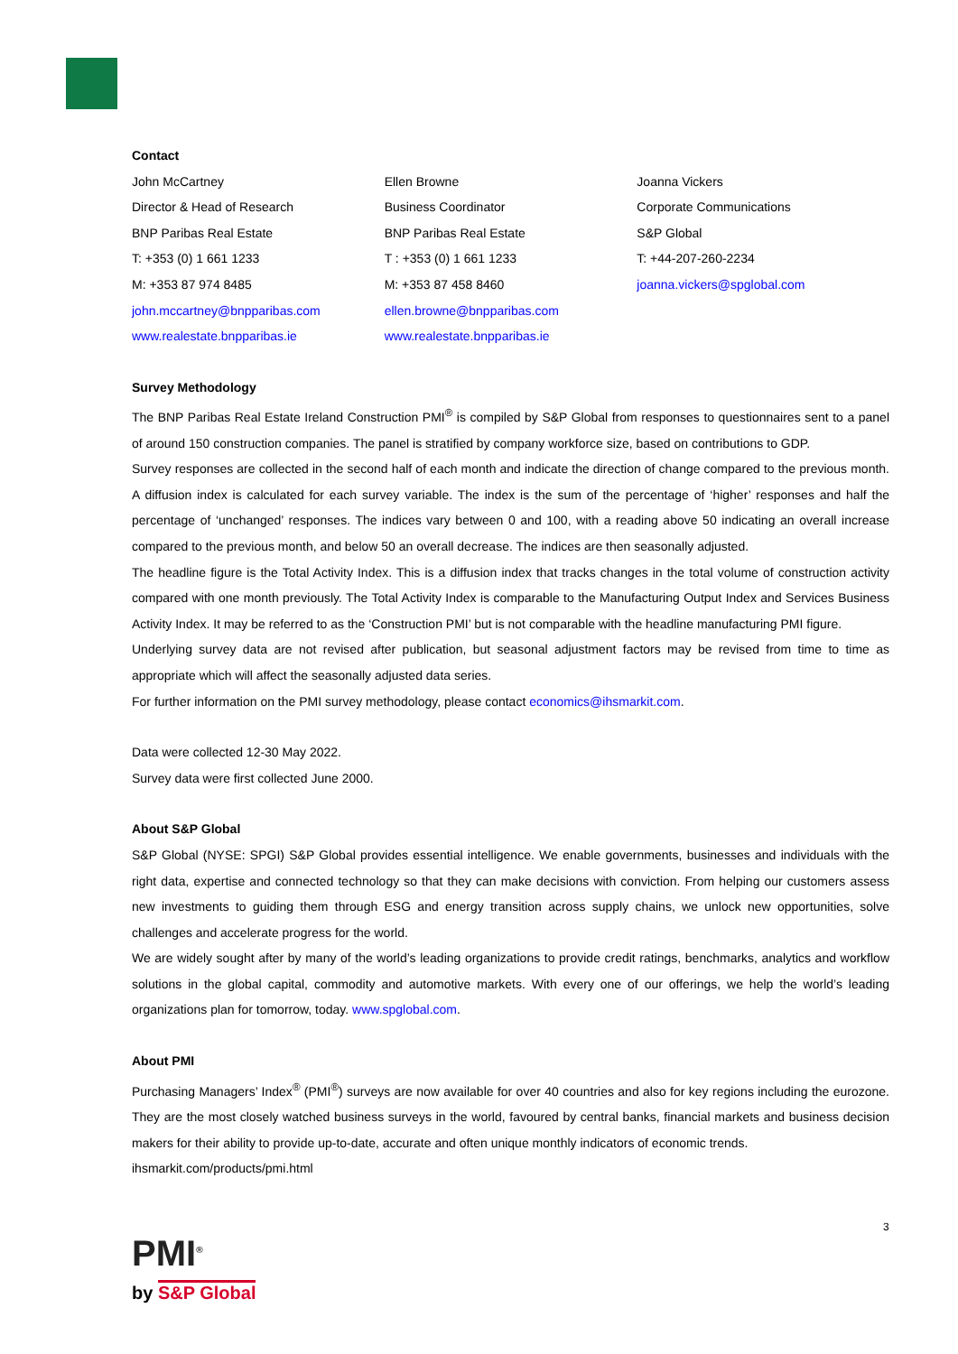Contact
John McCartney
Director & Head of Research
BNP Paribas Real Estate
T: +353 (0) 1 661 1233
M: +353 87 974 8485
john.mccartney@bnpparibas.com
www.realestate.bnpparibas.ie
Ellen Browne
Business Coordinator
BNP Paribas Real Estate
T : +353 (0) 1 661 1233
M: +353 87 458 8460
ellen.browne@bnpparibas.com
www.realestate.bnpparibas.ie
Joanna Vickers
Corporate Communications
S&P Global
T: +44-207-260-2234
joanna.vickers@spglobal.com
Survey Methodology
The BNP Paribas Real Estate Ireland Construction PMI<sup>®</sup> is compiled by S&P Global from responses to questionnaires sent to a panel of around 150 construction companies. The panel is stratified by company workforce size, based on contributions to GDP.
Survey responses are collected in the second half of each month and indicate the direction of change compared to the previous month. A diffusion index is calculated for each survey variable. The index is the sum of the percentage of ‘higher’ responses and half the percentage of ‘unchanged’ responses. The indices vary between 0 and 100, with a reading above 50 indicating an overall increase compared to the previous month, and below 50 an overall decrease. The indices are then seasonally adjusted.
The headline figure is the Total Activity Index. This is a diffusion index that tracks changes in the total volume of construction activity compared with one month previously. The Total Activity Index is comparable to the Manufacturing Output Index and Services Business Activity Index. It may be referred to as the ‘Construction PMI’ but is not comparable with the headline manufacturing PMI figure.
Underlying survey data are not revised after publication, but seasonal adjustment factors may be revised from time to time as appropriate which will affect the seasonally adjusted data series.
For further information on the PMI survey methodology, please contact economics@ihsmarkit.com.
Data were collected 12-30 May 2022.
Survey data were first collected June 2000.
About S&P Global
S&P Global (NYSE: SPGI) S&P Global provides essential intelligence. We enable governments, businesses and individuals with the right data, expertise and connected technology so that they can make decisions with conviction. From helping our customers assess new investments to guiding them through ESG and energy transition across supply chains, we unlock new opportunities, solve challenges and accelerate progress for the world.
We are widely sought after by many of the world’s leading organizations to provide credit ratings, benchmarks, analytics and workflow solutions in the global capital, commodity and automotive markets. With every one of our offerings, we help the world’s leading organizations plan for tomorrow, today. www.spglobal.com.
About PMI
Purchasing Managers’ Index<sup>®</sup> (PMI<sup>®</sup>) surveys are now available for over 40 countries and also for key regions including the eurozone. They are the most closely watched business surveys in the world, favoured by central banks, financial markets and business decision makers for their ability to provide up-to-date, accurate and often unique monthly indicators of economic trends.
ihsmarkit.com/products/pmi.html
3
PMI<sup>®</sup>
by S&P Global